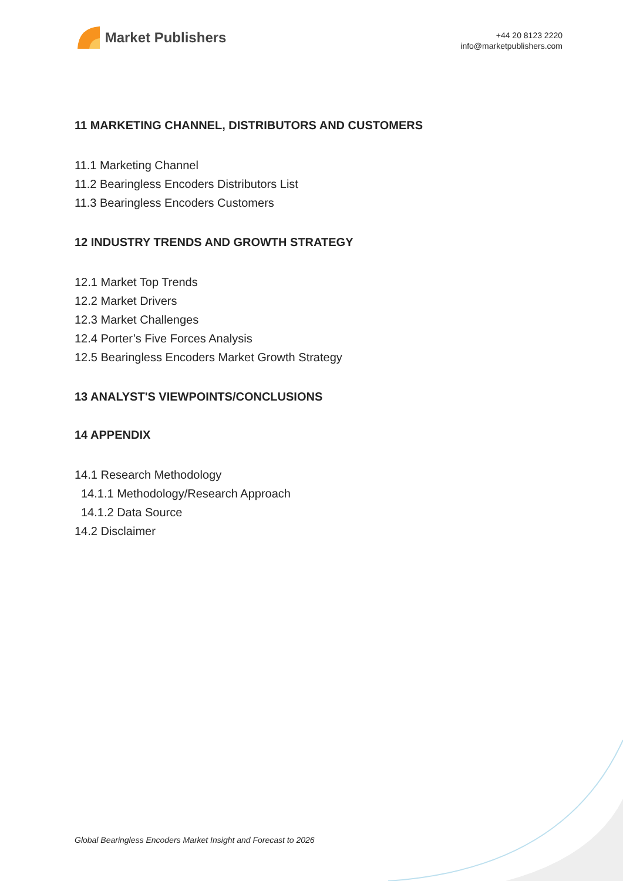Market Publishers
+44 20 8123 2220
info@marketpublishers.com
11 MARKETING CHANNEL, DISTRIBUTORS AND CUSTOMERS
11.1 Marketing Channel
11.2 Bearingless Encoders Distributors List
11.3 Bearingless Encoders Customers
12 INDUSTRY TRENDS AND GROWTH STRATEGY
12.1 Market Top Trends
12.2 Market Drivers
12.3 Market Challenges
12.4 Porter’s Five Forces Analysis
12.5 Bearingless Encoders Market Growth Strategy
13 ANALYST'S VIEWPOINTS/CONCLUSIONS
14 APPENDIX
14.1 Research Methodology
14.1.1 Methodology/Research Approach
14.1.2 Data Source
14.2 Disclaimer
Global Bearingless Encoders Market Insight and Forecast to 2026